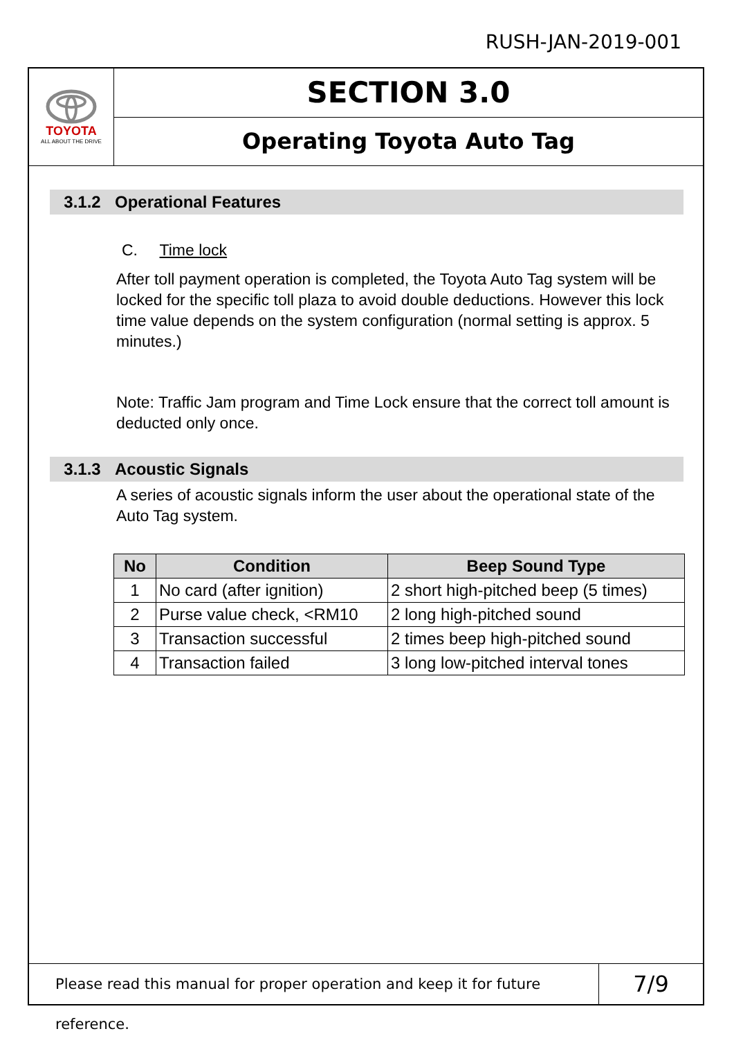RUSH-JAN-2019-001
TOYOTA
ALL ABOUT THE DRIVE
SECTION 3.0
Operating Toyota Auto Tag
3.1.2 Operational Features
C. Time lock
After toll payment operation is completed, the Toyota Auto Tag system will be locked for the specific toll plaza to avoid double deductions. However this lock time value depends on the system configuration (normal setting is approx. 5 minutes.)
Note: Traffic Jam program and Time Lock ensure that the correct toll amount is deducted only once.
3.1.3 Acoustic Signals
A series of acoustic signals inform the user about the operational state of the Auto Tag system.
| No | Condition | Beep Sound Type |
| --- | --- | --- |
| 1 | No card (after ignition) | 2 short high-pitched beep (5 times) |
| 2 | Purse value check, <RM10 | 2 long high-pitched sound |
| 3 | Transaction successful | 2 times beep high-pitched sound |
| 4 | Transaction failed | 3 long low-pitched interval tones |
Please read this manual for proper operation and keep it for future reference.
7/9